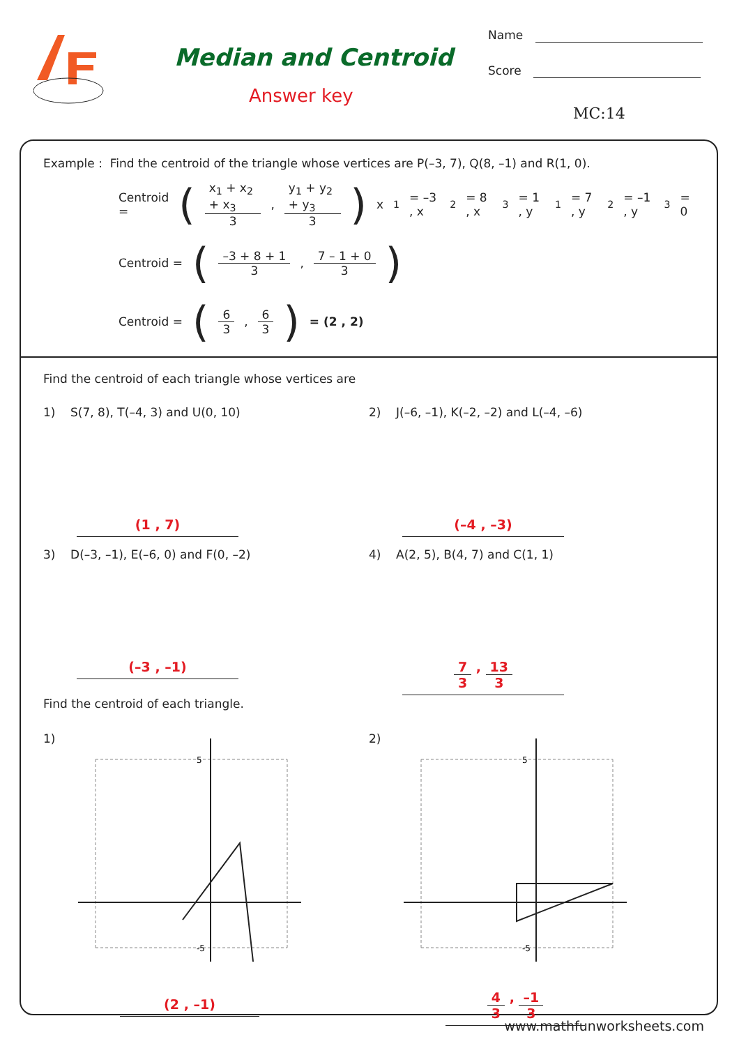Median and Centroid
Answer key
Name
Score
MC:14
Example : Find the centroid of the triangle whose vertices are P(–3, 7), Q(8, –1) and R(1, 0).
Centroid = (x<sub>1</sub> + x<sub>2</sub> + x<sub>3</sub> 3 , y<sub>1</sub> + y<sub>2</sub> + y<sub>3</sub> 3) x<sub>1</sub> = –3 , x<sub>2</sub> = 8 , x<sub>3</sub> = 1 , y<sub>1</sub> = 7 , y<sub>2</sub> = –1 , y<sub>3</sub> = 0
Centroid = (–3 + 8 + 1 3 , 7 – 1 + 0 3)
Centroid = (6 3 , 6 3) = (2 , 2)
Find the centroid of each triangle whose vertices are
1) S(7, 8), T(–4, 3) and U(0, 10)
(1 , 7)
2) J(–6, –1), K(–2, –2) and L(–4, –6)
(–4 , –3)
3) D(–3, –1), E(–6, 0) and F(0, –2)
(–3 , –1)
4) A(2, 5), B(4, 7) and C(1, 1)
7 3 , 13 3
Find the centroid of each triangle.
1)
5
-5
(2 , –1)
2)
5
-5
4 3 , –1 3
www.mathfunworksheets.com